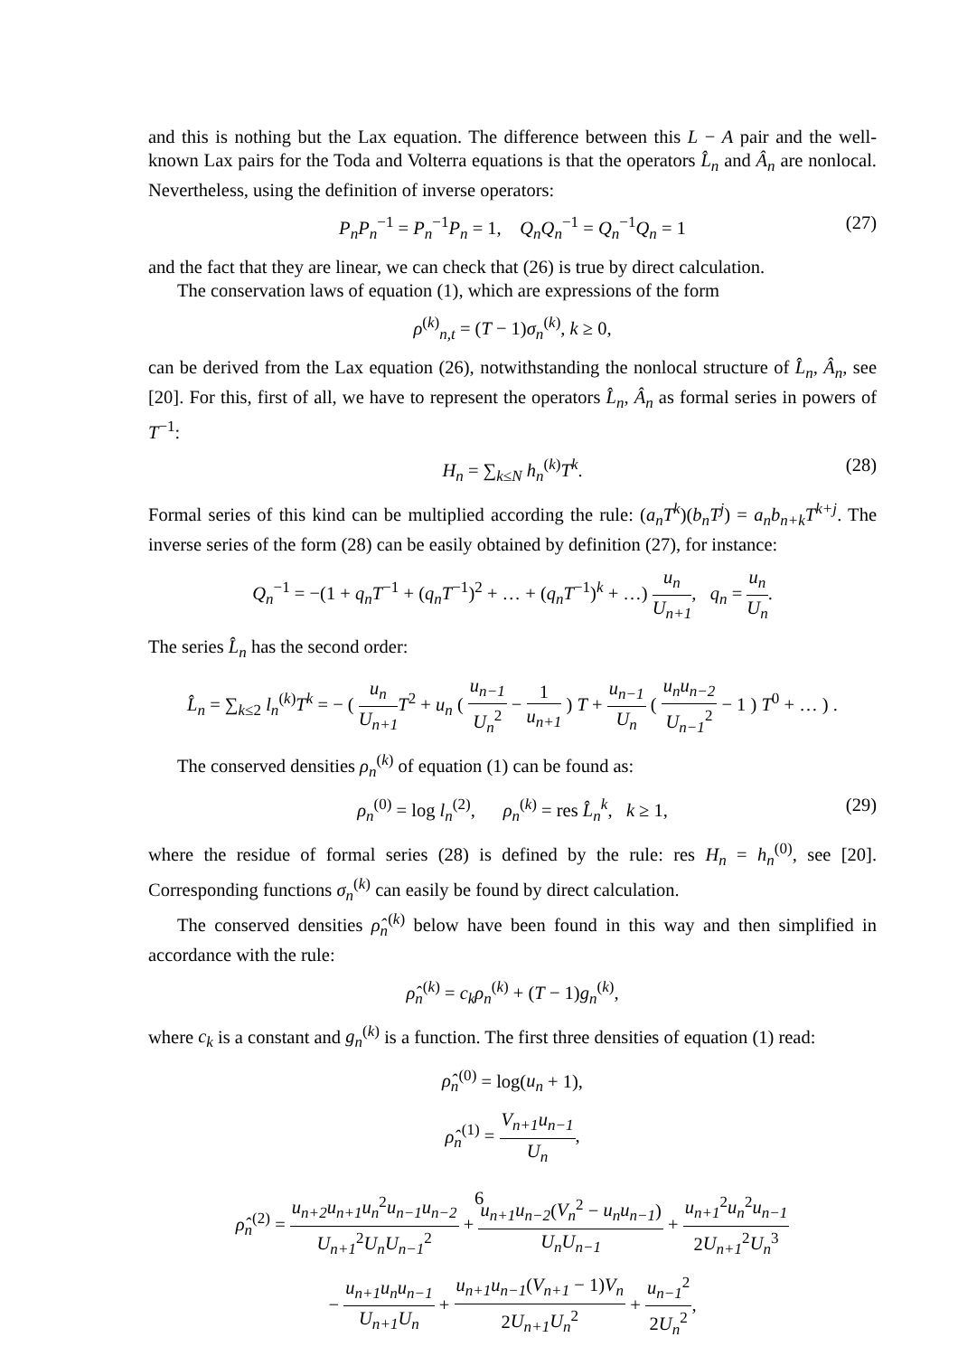and this is nothing but the Lax equation. The difference between this L − A pair and the well-known Lax pairs for the Toda and Volterra equations is that the operators L̂<sub>n</sub> and Â<sub>n</sub> are nonlocal. Nevertheless, using the definition of inverse operators:
P<sub>n</sub>P<sub>n</sub><sup>−1</sup> = P<sub>n</sub><sup>−1</sup>P<sub>n</sub> = 1, Q<sub>n</sub>Q<sub>n</sub><sup>−1</sup> = Q<sub>n</sub><sup>−1</sup>Q<sub>n</sub> = 1 (27)
and the fact that they are linear, we can check that (26) is true by direct calculation.
The conservation laws of equation (1), which are expressions of the form
ρ<sup>(k)</sup><sub>n,t</sub> = (T − 1)σ<sub>n</sub><sup>(k)</sup>, k ≥ 0,
can be derived from the Lax equation (26), notwithstanding the nonlocal structure of L̂<sub>n</sub>, Â<sub>n</sub>, see [20]. For this, first of all, we have to represent the operators L̂<sub>n</sub>, Â<sub>n</sub> as formal series in powers of T<sup>−1</sup>:
H<sub>n</sub> = ∑<sub>k≤N</sub> h<sub>n</sub><sup>(k)</sup>T<sup>k</sup>. (28)
Formal series of this kind can be multiplied according the rule: (a<sub>n</sub>T<sup>k</sup>)(b<sub>n</sub>T<sup>j</sup>) = a<sub>n</sub>b<sub>n+k</sub>T<sup>k+j</sup>. The inverse series of the form (28) can be easily obtained by definition (27), for instance:
Q<sub>n</sub><sup>−1</sup> = −(1 + q<sub>n</sub>T<sup>−1</sup> + (q<sub>n</sub>T<sup>−1</sup>)<sup>2</sup> + … + (q<sub>n</sub>T<sup>−1</sup>)<sup>k</sup> + …) u<sub>n</sub> U<sub>n+1</sub>, q<sub>n</sub> = u<sub>n</sub> U<sub>n</sub>.
The series L̂<sub>n</sub> has the second order:
L̂<sub>n</sub> = ∑<sub>k≤2</sub> l<sub>n</sub><sup>(k)</sup>T<sup>k</sup> = − ( u<sub>n</sub> U<sub>n+1</sub> T<sup>2</sup> + u<sub>n</sub> ( u<sub>n−1</sub> U<sub>n</sub><sup>2</sup> − 1 u<sub>n+1</sub> ) T + u<sub>n−1</sub> U<sub>n</sub> ( u<sub>n</sub>u<sub>n−2</sub> U<sub>n−1</sub><sup>2</sup> − 1 ) T<sup>0</sup> + … ) .
The conserved densities ρ<sub>n</sub><sup>(k)</sup> of equation (1) can be found as:
ρ<sub>n</sub><sup>(0)</sup> = log l<sub>n</sub><sup>(2)</sup>, ρ<sub>n</sub><sup>(k)</sup> = res L̂<sub>n</sub><sup>k</sup>, k ≥ 1, (29)
where the residue of formal series (28) is defined by the rule: res H<sub>n</sub> = h<sub>n</sub><sup>(0)</sup>, see [20]. Corresponding functions σ<sub>n</sub><sup>(k)</sup> can easily be found by direct calculation.
The conserved densities ρ̂<sub>n</sub><sup>(k)</sup> below have been found in this way and then simplified in accordance with the rule:
ρ̂<sub>n</sub><sup>(k)</sup> = c<sub>k</sub>ρ<sub>n</sub><sup>(k)</sup> + (T − 1)g<sub>n</sub><sup>(k)</sup>,
where c<sub>k</sub> is a constant and g<sub>n</sub><sup>(k)</sup> is a function. The first three densities of equation (1) read:
ρ̂<sub>n</sub><sup>(0)</sup> = log(u<sub>n</sub> + 1),
ρ̂<sub>n</sub><sup>(1)</sup> = V<sub>n+1</sub>u<sub>n−1</sub> U<sub>n</sub>,
ρ̂<sub>n</sub><sup>(2)</sup> = u<sub>n+2</sub>u<sub>n+1</sub>u<sub>n</sub><sup>2</sup>u<sub>n−1</sub>u<sub>n−2</sub> U<sub>n+1</sub><sup>2</sup>U<sub>n</sub>U<sub>n−1</sub><sup>2</sup> + u<sub>n+1</sub>u<sub>n−2</sub>(V<sub>n</sub><sup>2</sup> − u<sub>n</sub>u<sub>n−1</sub>) U<sub>n</sub>U<sub>n−1</sub> + u<sub>n+1</sub><sup>2</sup>u<sub>n</sub><sup>2</sup>u<sub>n−1</sub> 2U<sub>n+1</sub><sup>2</sup>U<sub>n</sub><sup>3</sup>
− u<sub>n+1</sub>u<sub>n</sub>u<sub>n−1</sub> U<sub>n+1</sub>U<sub>n</sub> + u<sub>n+1</sub>u<sub>n−1</sub>(V<sub>n+1</sub> − 1)V<sub>n</sub> 2U<sub>n+1</sub>U<sub>n</sub><sup>2</sup> + u<sub>n−1</sub><sup>2</sup> 2U<sub>n</sub><sup>2</sup>,
6